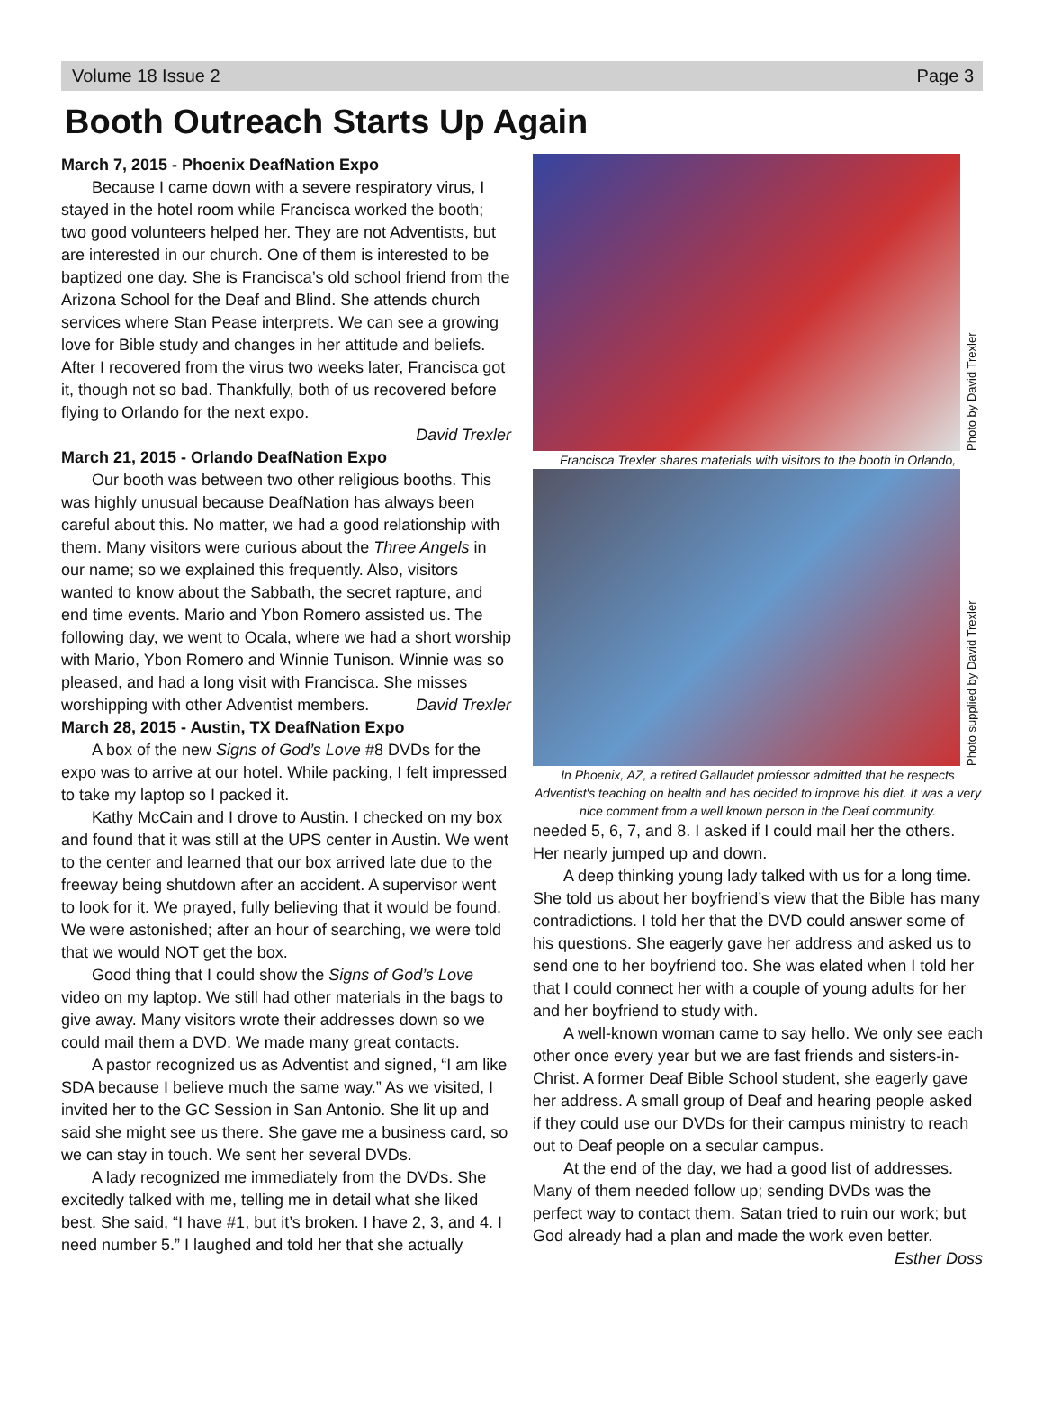Volume 18 Issue 2 Page 3
Booth Outreach Starts Up Again
March 7, 2015 - Phoenix DeafNation Expo
Because I came down with a severe respiratory virus, I stayed in the hotel room while Francisca worked the booth; two good volunteers helped her. They are not Adventists, but are interested in our church. One of them is interested to be baptized one day. She is Francisca’s old school friend from the Arizona School for the Deaf and Blind. She attends church services where Stan Pease interprets. We can see a growing love for Bible study and changes in her attitude and beliefs. After I recovered from the virus two weeks later, Francisca got it, though not so bad. Thankfully, both of us recovered before flying to Orlando for the next expo.
David Trexler
March 21, 2015 - Orlando DeafNation Expo
Our booth was between two other religious booths. This was highly unusual because DeafNation has always been careful about this. No matter, we had a good relationship with them. Many visitors were curious about the Three Angels in our name; so we explained this frequently. Also, visitors wanted to know about the Sabbath, the secret rapture, and end time events. Mario and Ybon Romero assisted us. The following day, we went to Ocala, where we had a short worship with Mario, Ybon Romero and Winnie Tunison. Winnie was so pleased, and had a long visit with Francisca. She misses worshipping with other Adventist members. David Trexler
March 28, 2015 - Austin, TX DeafNation Expo
A box of the new Signs of God’s Love #8 DVDs for the expo was to arrive at our hotel. While packing, I felt impressed to take my laptop so I packed it.
Kathy McCain and I drove to Austin. I checked on my box and found that it was still at the UPS center in Austin. We went to the center and learned that our box arrived late due to the freeway being shutdown after an accident. A supervisor went to look for it. We prayed, fully believing that it would be found. We were astonished; after an hour of searching, we were told that we would NOT get the box.
Good thing that I could show the Signs of God’s Love video on my laptop. We still had other materials in the bags to give away. Many visitors wrote their addresses down so we could mail them a DVD. We made many great contacts.
A pastor recognized us as Adventist and signed, “I am like SDA because I believe much the same way.” As we visited, I invited her to the GC Session in San Antonio. She lit up and said she might see us there. She gave me a business card, so we can stay in touch. We sent her several DVDs.
A lady recognized me immediately from the DVDs. She excitedly talked with me, telling me in detail what she liked best. She said, “I have #1, but it’s broken. I have 2, 3, and 4. I need number 5.” I laughed and told her that she actually
Photo by David Trexler
Francisca Trexler shares materials with visitors to the booth in Orlando,
Photo supplied by David Trexler
In Phoenix, AZ, a retired Gallaudet professor admitted that he respects Adventist's teaching on health and has decided to improve his diet. It was a very nice comment from a well known person in the Deaf community.
needed 5, 6, 7, and 8. I asked if I could mail her the others. Her nearly jumped up and down.
A deep thinking young lady talked with us for a long time. She told us about her boyfriend’s view that the Bible has many contradictions. I told her that the DVD could answer some of his questions. She eagerly gave her address and asked us to send one to her boyfriend too. She was elated when I told her that I could connect her with a couple of young adults for her and her boyfriend to study with.
A well-known woman came to say hello. We only see each other once every year but we are fast friends and sisters-in-Christ. A former Deaf Bible School student, she eagerly gave her address. A small group of Deaf and hearing people asked if they could use our DVDs for their campus ministry to reach out to Deaf people on a secular campus.
At the end of the day, we had a good list of addresses. Many of them needed follow up; sending DVDs was the perfect way to contact them. Satan tried to ruin our work; but God already had a plan and made the work even better.
Esther Doss